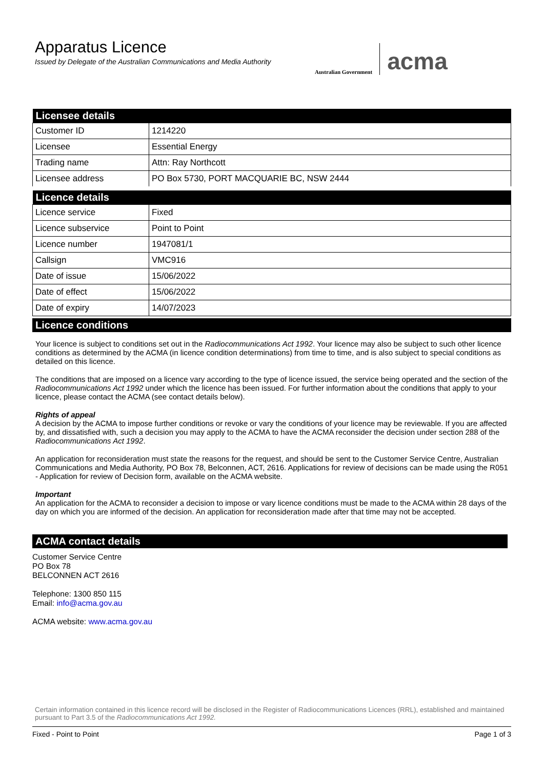Apparatus Licence
Issued by Delegate of the Australian Communications and Media Authority
Australian Government
acma
| Licensee details | |
| --- | --- |
| Customer ID | 1214220 |
| Licensee | Essential Energy |
| Trading name | Attn: Ray Northcott |
| Licensee address | PO Box 5730, PORT MACQUARIE BC, NSW 2444 |
| Licence details | |
| Licence service | Fixed |
| Licence subservice | Point to Point |
| Licence number | 1947081/1 |
| Callsign | VMC916 |
| Date of issue | 15/06/2022 |
| Date of effect | 15/06/2022 |
| Date of expiry | 14/07/2023 |
Licence conditions
Your licence is subject to conditions set out in the Radiocommunications Act 1992. Your licence may also be subject to such other licence conditions as determined by the ACMA (in licence condition determinations) from time to time, and is also subject to special conditions as detailed on this licence.
The conditions that are imposed on a licence vary according to the type of licence issued, the service being operated and the section of the Radiocommunications Act 1992 under which the licence has been issued. For further information about the conditions that apply to your licence, please contact the ACMA (see contact details below).
Rights of appeal
A decision by the ACMA to impose further conditions or revoke or vary the conditions of your licence may be reviewable. If you are affected by, and dissatisfied with, such a decision you may apply to the ACMA to have the ACMA reconsider the decision under section 288 of the Radiocommunications Act 1992.
An application for reconsideration must state the reasons for the request, and should be sent to the Customer Service Centre, Australian Communications and Media Authority, PO Box 78, Belconnen, ACT, 2616. Applications for review of decisions can be made using the R051 - Application for review of Decision form, available on the ACMA website.
Important
An application for the ACMA to reconsider a decision to impose or vary licence conditions must be made to the ACMA within 28 days of the day on which you are informed of the decision. An application for reconsideration made after that time may not be accepted.
ACMA contact details
Customer Service Centre
PO Box 78
BELCONNEN ACT 2616
Telephone: 1300 850 115
Email: info@acma.gov.au
ACMA website: www.acma.gov.au
Certain information contained in this licence record will be disclosed in the Register of Radiocommunications Licences (RRL), established and maintained pursuant to Part 3.5 of the Radiocommunications Act 1992.
Fixed - Point to Point Page 1 of 3